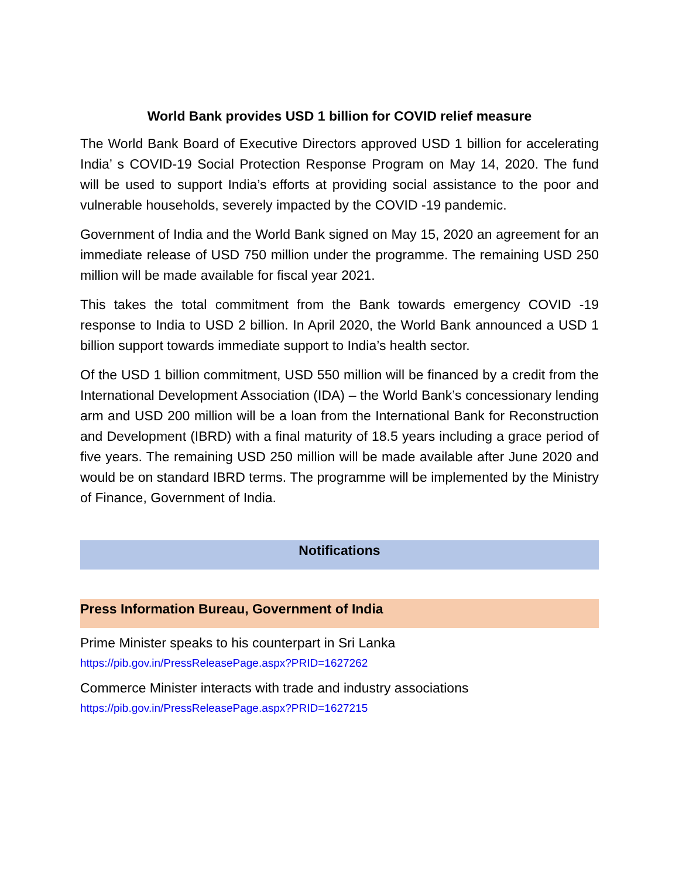World Bank provides USD 1 billion for COVID relief measure
The World Bank Board of Executive Directors approved USD 1 billion for accelerating India’ s COVID-19 Social Protection Response Program on May 14, 2020. The fund will be used to support India’s efforts at providing social assistance to the poor and vulnerable households, severely impacted by the COVID -19 pandemic.
Government of India and the World Bank signed on May 15, 2020 an agreement for an immediate release of USD 750 million under the programme. The remaining USD 250 million will be made available for fiscal year 2021.
This takes the total commitment from the Bank towards emergency COVID -19 response to India to USD 2 billion. In April 2020, the World Bank announced a USD 1 billion support towards immediate support to India’s health sector.
Of the USD 1 billion commitment, USD 550 million will be financed by a credit from the International Development Association (IDA) – the World Bank’s concessionary lending arm and USD 200 million will be a loan from the International Bank for Reconstruction and Development (IBRD) with a final maturity of 18.5 years including a grace period of five years. The remaining USD 250 million will be made available after June 2020 and would be on standard IBRD terms. The programme will be implemented by the Ministry of Finance, Government of India.
Notifications
Press Information Bureau, Government of India
Prime Minister speaks to his counterpart in Sri Lanka
https://pib.gov.in/PressReleasePage.aspx?PRID=1627262
Commerce Minister interacts with trade and industry associations
https://pib.gov.in/PressReleasePage.aspx?PRID=1627215